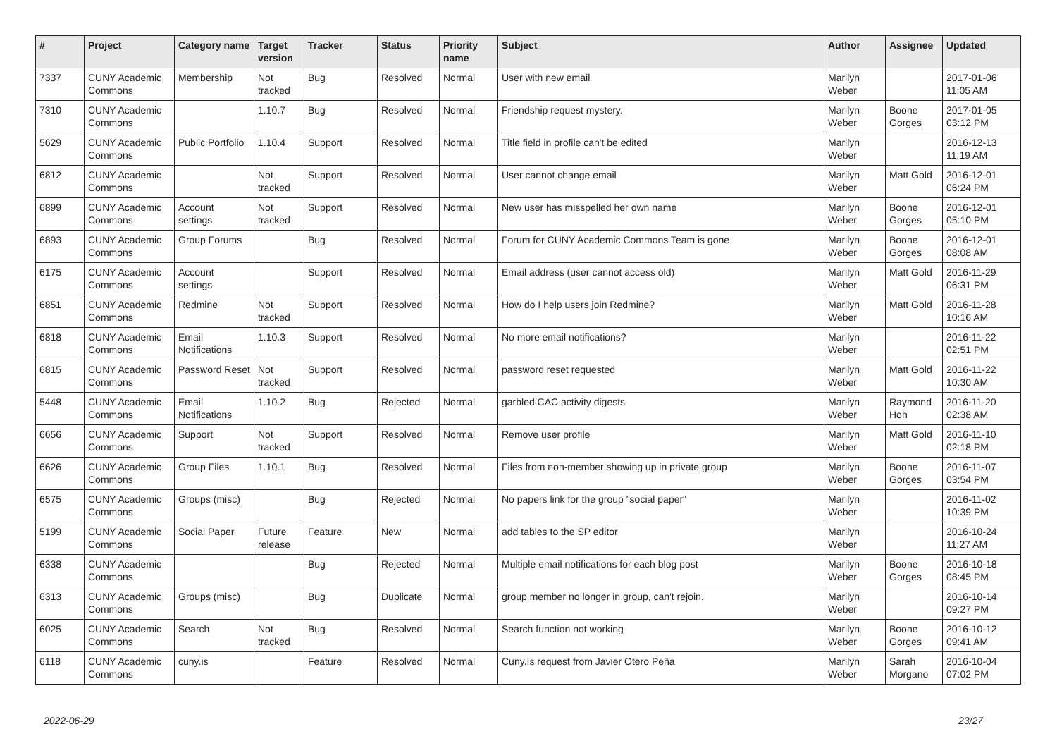| # | Project | Category name | Target version | Tracker | Status | Priority name | Subject | Author | Assignee | Updated |
| --- | --- | --- | --- | --- | --- | --- | --- | --- | --- | --- |
| 7337 | CUNY Academic Commons | Membership | Not tracked | Bug | Resolved | Normal | User with new email | Marilyn Weber | | 2017-01-06 11:05 AM |
| 7310 | CUNY Academic Commons | | 1.10.7 | Bug | Resolved | Normal | Friendship request mystery. | Marilyn Weber | Boone Gorges | 2017-01-05 03:12 PM |
| 5629 | CUNY Academic Commons | Public Portfolio | 1.10.4 | Support | Resolved | Normal | Title field in profile can't be edited | Marilyn Weber | | 2016-12-13 11:19 AM |
| 6812 | CUNY Academic Commons | | Not tracked | Support | Resolved | Normal | User cannot change email | Marilyn Weber | Matt Gold | 2016-12-01 06:24 PM |
| 6899 | CUNY Academic Commons | Account settings | Not tracked | Support | Resolved | Normal | New user has misspelled her own name | Marilyn Weber | Boone Gorges | 2016-12-01 05:10 PM |
| 6893 | CUNY Academic Commons | Group Forums | | Bug | Resolved | Normal | Forum for CUNY Academic Commons Team is gone | Marilyn Weber | Boone Gorges | 2016-12-01 08:08 AM |
| 6175 | CUNY Academic Commons | Account settings | | Support | Resolved | Normal | Email address (user cannot access old) | Marilyn Weber | Matt Gold | 2016-11-29 06:31 PM |
| 6851 | CUNY Academic Commons | Redmine | Not tracked | Support | Resolved | Normal | How do I help users join Redmine? | Marilyn Weber | Matt Gold | 2016-11-28 10:16 AM |
| 6818 | CUNY Academic Commons | Email Notifications | 1.10.3 | Support | Resolved | Normal | No more email notifications? | Marilyn Weber | | 2016-11-22 02:51 PM |
| 6815 | CUNY Academic Commons | Password Reset | Not tracked | Support | Resolved | Normal | password reset requested | Marilyn Weber | Matt Gold | 2016-11-22 10:30 AM |
| 5448 | CUNY Academic Commons | Email Notifications | 1.10.2 | Bug | Rejected | Normal | garbled CAC activity digests | Marilyn Weber | Raymond Hoh | 2016-11-20 02:38 AM |
| 6656 | CUNY Academic Commons | Support | Not tracked | Support | Resolved | Normal | Remove user profile | Marilyn Weber | Matt Gold | 2016-11-10 02:18 PM |
| 6626 | CUNY Academic Commons | Group Files | 1.10.1 | Bug | Resolved | Normal | Files from non-member showing up in private group | Marilyn Weber | Boone Gorges | 2016-11-07 03:54 PM |
| 6575 | CUNY Academic Commons | Groups (misc) | | Bug | Rejected | Normal | No papers link for the group "social paper" | Marilyn Weber | | 2016-11-02 10:39 PM |
| 5199 | CUNY Academic Commons | Social Paper | Future release | Feature | New | Normal | add tables to the SP editor | Marilyn Weber | | 2016-10-24 11:27 AM |
| 6338 | CUNY Academic Commons | | | Bug | Rejected | Normal | Multiple email notifications for each blog post | Marilyn Weber | Boone Gorges | 2016-10-18 08:45 PM |
| 6313 | CUNY Academic Commons | Groups (misc) | | Bug | Duplicate | Normal | group member no longer in group, can't rejoin. | Marilyn Weber | | 2016-10-14 09:27 PM |
| 6025 | CUNY Academic Commons | Search | Not tracked | Bug | Resolved | Normal | Search function not working | Marilyn Weber | Boone Gorges | 2016-10-12 09:41 AM |
| 6118 | CUNY Academic Commons | cuny.is | | Feature | Resolved | Normal | Cuny.Is request from Javier Otero Peña | Marilyn Weber | Sarah Morgano | 2016-10-04 07:02 PM |
2022-06-29 23/27